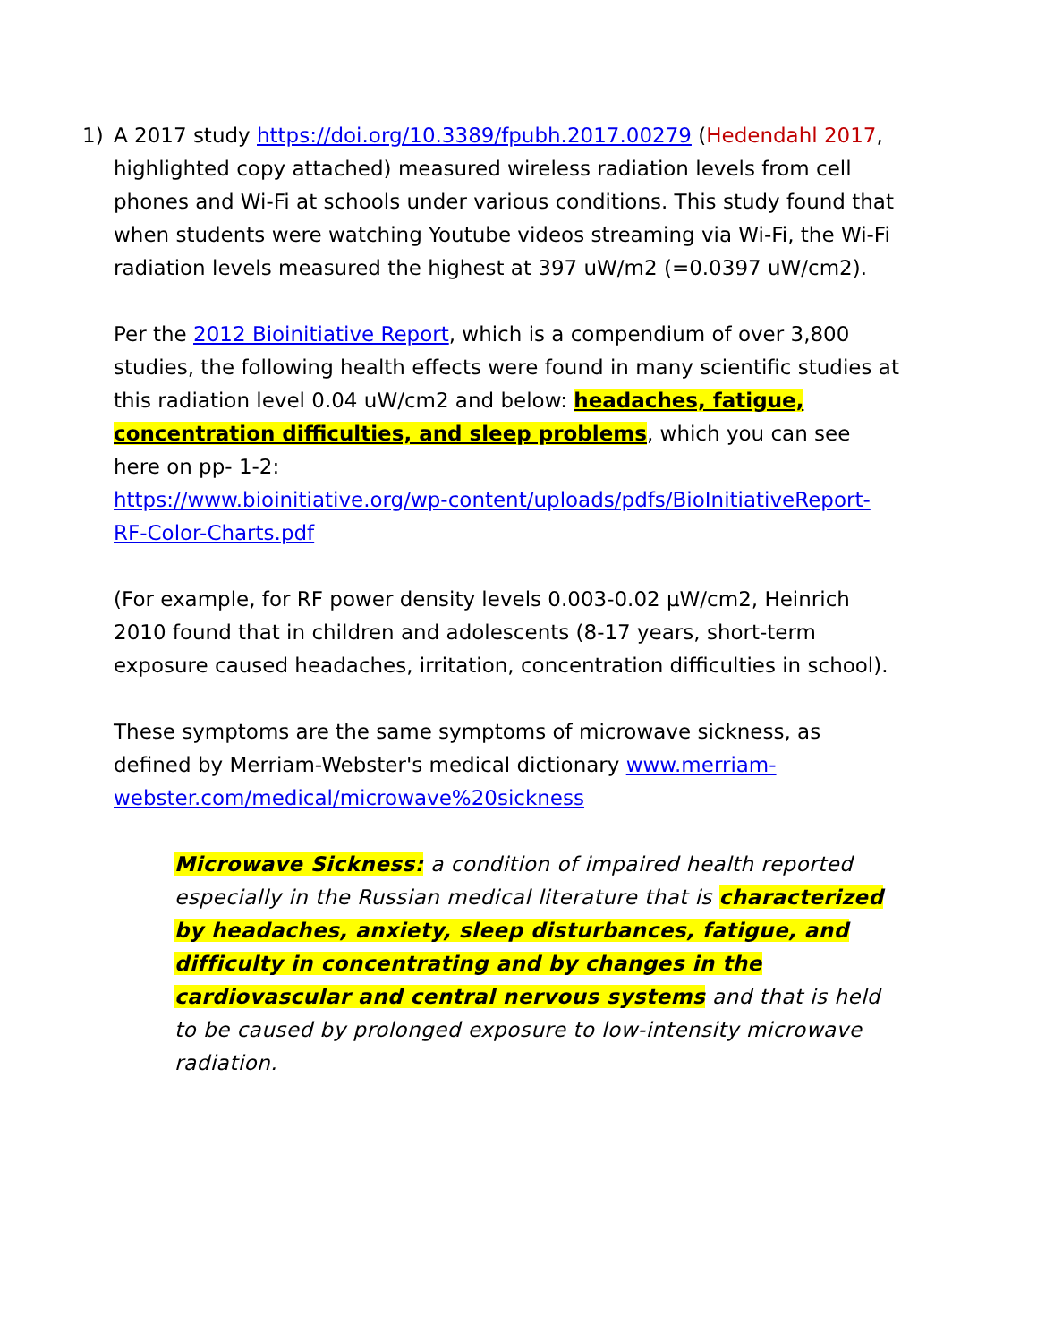1) A 2017 study https://doi.org/10.3389/fpubh.2017.00279 (Hedendahl 2017, highlighted copy attached) measured wireless radiation levels from cell phones and Wi-Fi at schools under various conditions. This study found that when students were watching Youtube videos streaming via Wi-Fi, the Wi-Fi radiation levels measured the highest at 397 uW/m2 (=0.0397 uW/cm2).
Per the 2012 Bioinitiative Report, which is a compendium of over 3,800 studies, the following health effects were found in many scientific studies at this radiation level 0.04 uW/cm2 and below: headaches, fatigue, concentration difficulties, and sleep problems, which you can see here on pp- 1-2:
https://www.bioinitiative.org/wp-content/uploads/pdfs/BioInitiativeReport-RF-Color-Charts.pdf
(For example, for RF power density levels 0.003-0.02 µW/cm2, Heinrich 2010 found that in children and adolescents (8-17 years, short-term exposure caused headaches, irritation, concentration difficulties in school).
These symptoms are the same symptoms of microwave sickness, as defined by Merriam-Webster's medical dictionary www.merriam-webster.com/medical/microwave%20sickness
Microwave Sickness: a condition of impaired health reported especially in the Russian medical literature that is characterized by headaches, anxiety, sleep disturbances, fatigue, and difficulty in concentrating and by changes in the cardiovascular and central nervous systems and that is held to be caused by prolonged exposure to low-intensity microwave radiation.